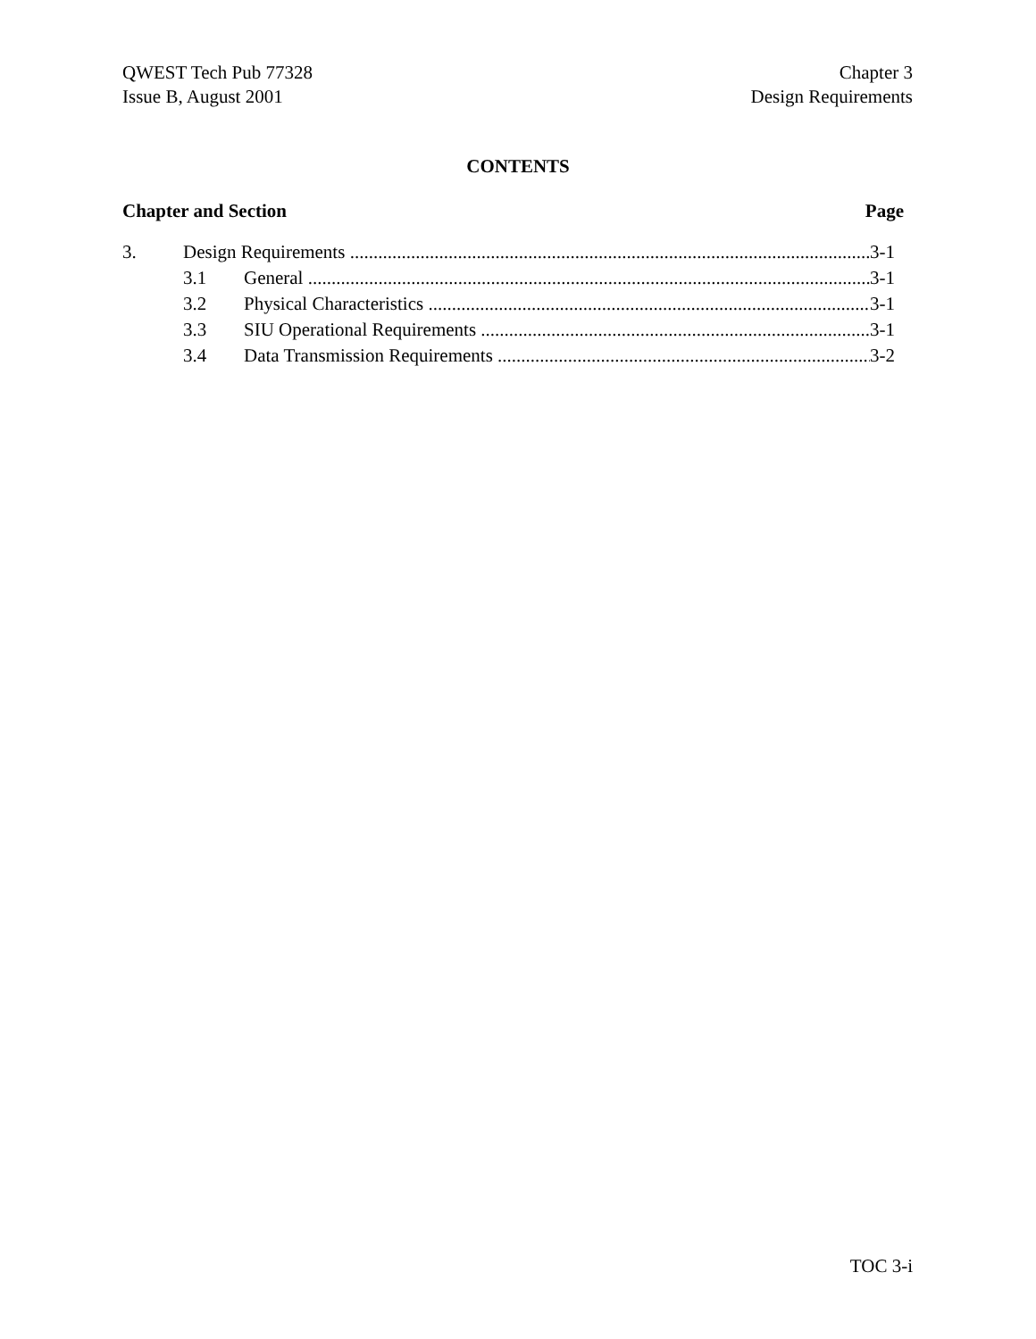QWEST Tech Pub 77328
Issue B, August 2001
Chapter 3
Design Requirements
CONTENTS
Chapter and Section Page
3. Design Requirements 3-1
3.1 General 3-1
3.2 Physical Characteristics 3-1
3.3 SIU Operational Requirements 3-1
3.4 Data Transmission Requirements 3-2
TOC 3-i